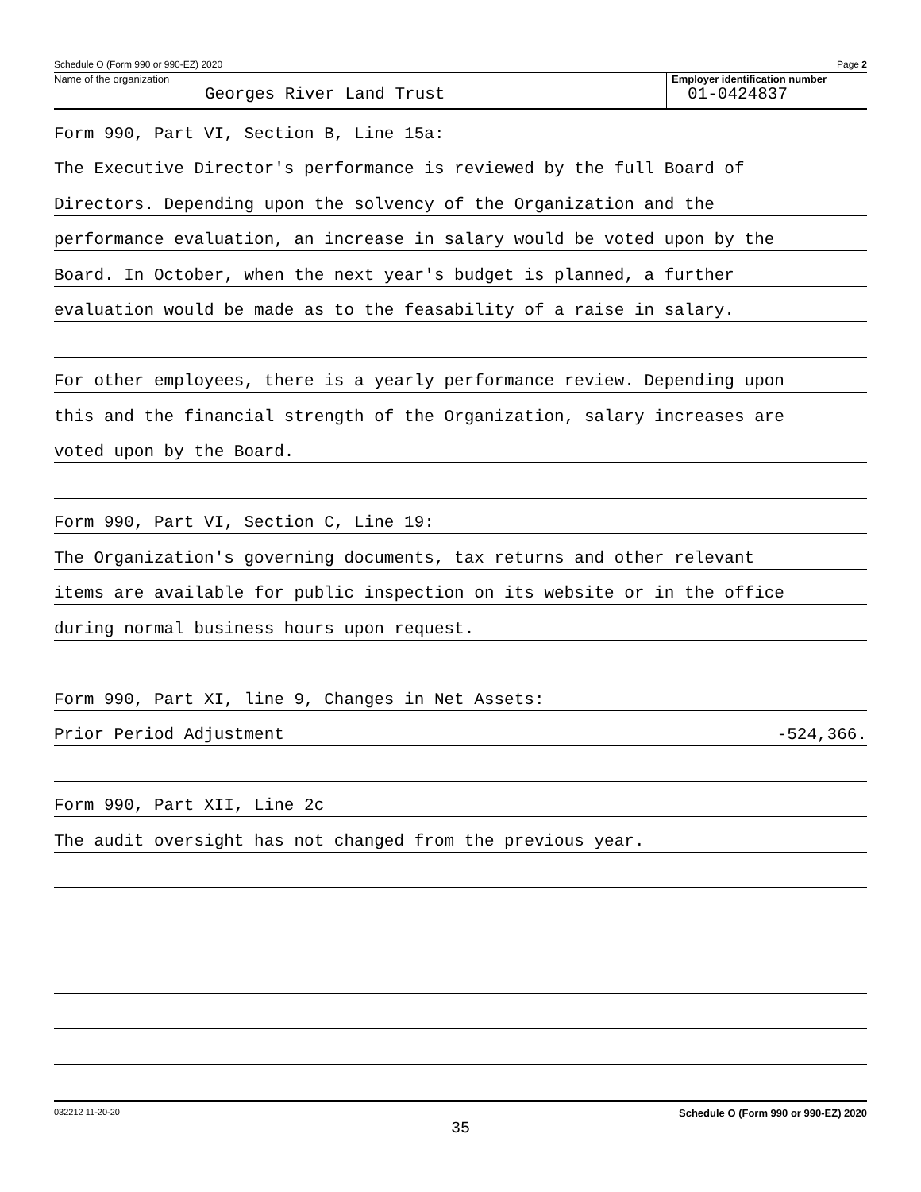Schedule O (Form 990 or 990-EZ) 2020 Page 2
Name of the organization
Georges River Land Trust
Employer identification number
01-0424837
Form 990, Part VI, Section B, Line 15a:
The Executive Director's performance is reviewed by the full Board of
Directors. Depending upon the solvency of the Organization and the
performance evaluation, an increase in salary would be voted upon by the
Board. In October, when the next year's budget is planned, a further
evaluation would be made as to the feasability of a raise in salary.
For other employees, there is a yearly performance review. Depending upon
this and the financial strength of the Organization, salary increases are
voted upon by the Board.
Form 990, Part VI, Section C, Line 19:
The Organization's governing documents, tax returns and other relevant
items are available for public inspection on its website or in the office
during normal business hours upon request.
Form 990, Part XI, line 9, Changes in Net Assets:
Prior Period Adjustment -524,366.
Form 990, Part XII, Line 2c
The audit oversight has not changed from the previous year.
032212 11-20-20 Schedule O (Form 990 or 990-EZ) 2020
35